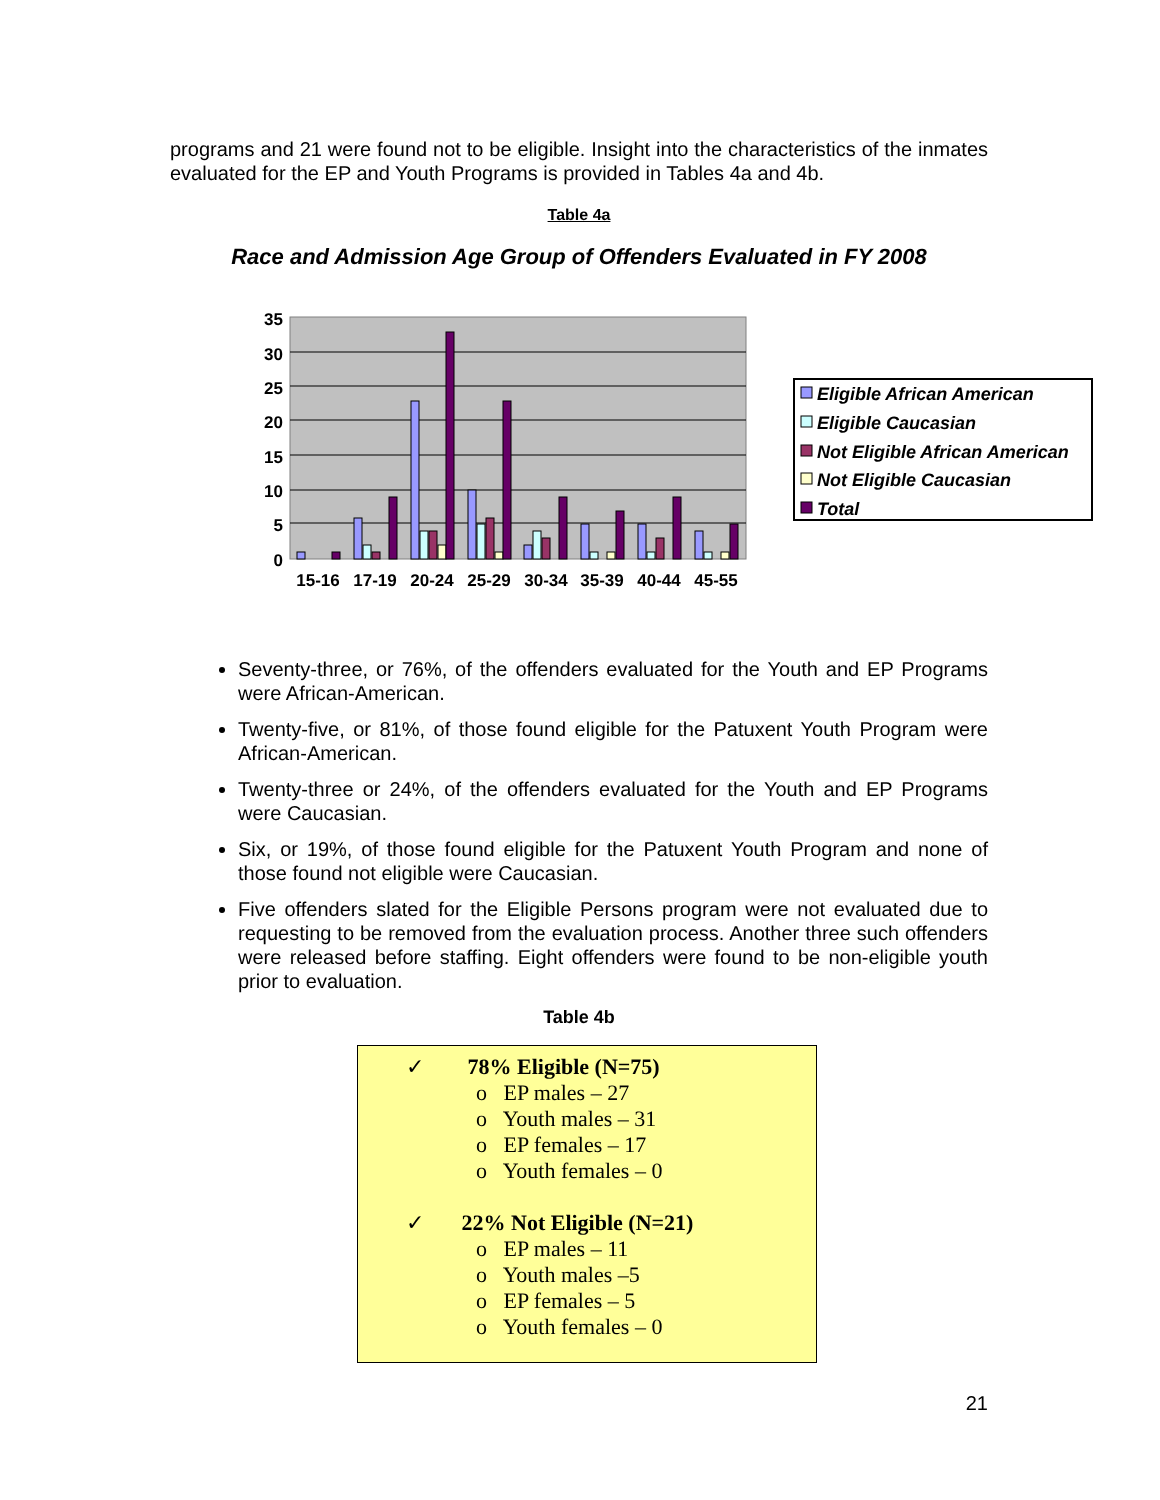programs and 21 were found not to be eligible. Insight into the characteristics of the inmates evaluated for the EP and Youth Programs is provided in Tables 4a and 4b.
Table 4a
Race and Admission Age Group of Offenders Evaluated in FY 2008
35
30
25
20
15
10
5
0
15-16
17-19
20-24
25-29
30-34
35-39
40-44
45-55
Eligible African American
Eligible Caucasian
Not Eligible African American
Not Eligible Caucasian
Total
Seventy-three, or 76%, of the offenders evaluated for the Youth and EP Programs were African-American.
Twenty-five, or 81%, of those found eligible for the Patuxent Youth Program were African-American.
Twenty-three or 24%, of the offenders evaluated for the Youth and EP Programs were Caucasian.
Six, or 19%, of those found eligible for the Patuxent Youth Program and none of those found not eligible were Caucasian.
Five offenders slated for the Eligible Persons program were not evaluated due to requesting to be removed from the evaluation process. Another three such offenders were released before staffing. Eight offenders were found to be non-eligible youth prior to evaluation.
Table 4b
✓ 78% Eligible (N=75)
o EP males – 27
o Youth males – 31
o EP females – 17
o Youth females – 0
✓ 22% Not Eligible (N=21)
o EP males – 11
o Youth males –5
o EP females – 5
o Youth females – 0
21